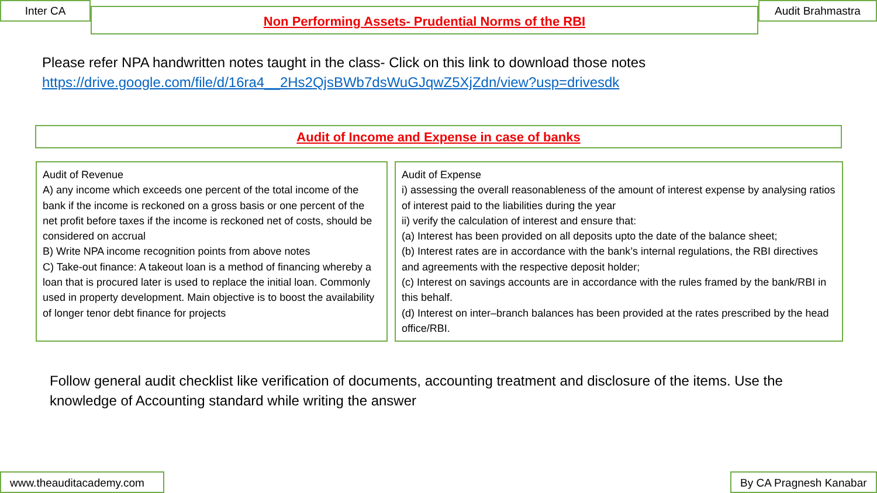Inter CA
Non Performing Assets- Prudential Norms of the RBI
Audit Brahmastra
Please refer NPA handwritten notes taught in the class- Click on this link to download those notes
https://drive.google.com/file/d/16ra4__2Hs2QjsBWb7dsWuGJqwZ5XjZdn/view?usp=drivesdk
Audit of Income and Expense in case of banks
Audit of Revenue
A) any income which exceeds one percent of the total income of the bank if the income is reckoned on a gross basis or one percent of the net profit before taxes if the income is reckoned net of costs, should be considered on accrual
B) Write NPA income recognition points from above notes
C) Take-out finance: A takeout loan is a method of financing whereby a loan that is procured later is used to replace the initial loan. Commonly used in property development. Main objective is to boost the availability of longer tenor debt finance for projects
Audit of Expense
i) assessing the overall reasonableness of the amount of interest expense by analysing ratios of interest paid to the liabilities during the year
ii) verify the calculation of interest and ensure that:
(a) Interest has been provided on all deposits upto the date of the balance sheet;
(b) Interest rates are in accordance with the bank’s internal regulations, the RBI directives and agreements with the respective deposit holder;
(c) Interest on savings accounts are in accordance with the rules framed by the bank/RBI in this behalf.
(d) Interest on inter–branch balances has been provided at the rates prescribed by the head office/RBI.
Follow general audit checklist like verification of documents, accounting treatment and disclosure of the items. Use the knowledge of Accounting standard while writing the answer
www.theauditacademy.com By CA Pragnesh Kanabar